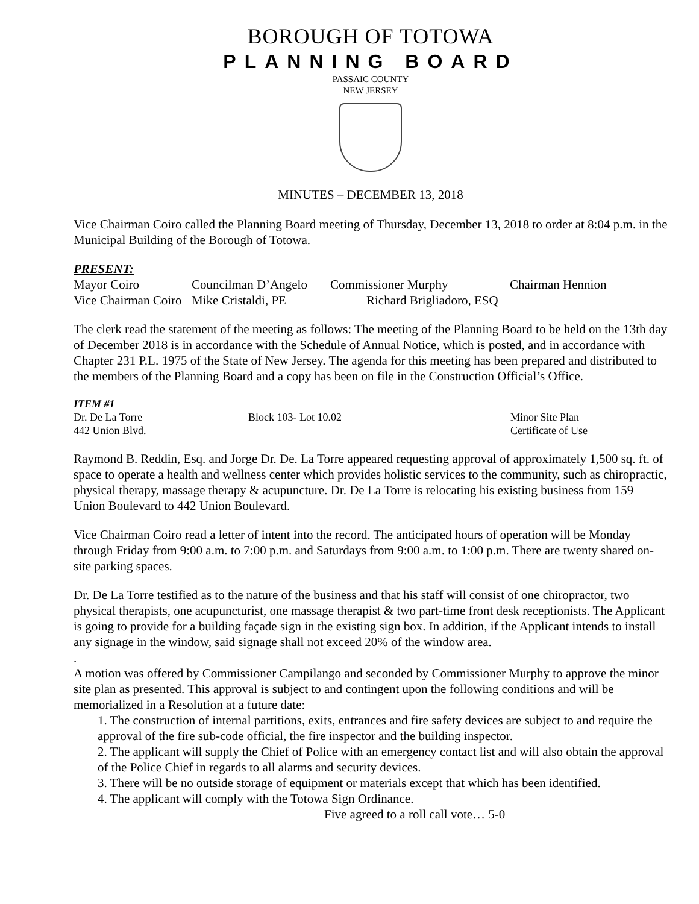BOROUGH OF TOTOWA
PLANNING BOARD
PASSAIC COUNTY
NEW JERSEY
MINUTES – DECEMBER 13, 2018
Vice Chairman Coiro called the Planning Board meeting of Thursday, December 13, 2018 to order at 8:04 p.m. in the Municipal Building of the Borough of Totowa.
PRESENT:
Mayor Coiro Councilman D’Angelo Commissioner Murphy Chairman Hennion
Vice Chairman Coiro Mike Cristaldi, PE Richard Brigliadoro, ESQ
The clerk read the statement of the meeting as follows: The meeting of the Planning Board to be held on the 13th day of December 2018 is in accordance with the Schedule of Annual Notice, which is posted, and in accordance with Chapter 231 P.L. 1975 of the State of New Jersey. The agenda for this meeting has been prepared and distributed to the members of the Planning Board and a copy has been on file in the Construction Official’s Office.
ITEM #1
Dr. De La Torre Block 103- Lot 10.02 Minor Site Plan
442 Union Blvd. Certificate of Use
Raymond B. Reddin, Esq. and Jorge Dr. De. La Torre appeared requesting approval of approximately 1,500 sq. ft. of space to operate a health and wellness center which provides holistic services to the community, such as chiropractic, physical therapy, massage therapy & acupuncture. Dr. De La Torre is relocating his existing business from 159 Union Boulevard to 442 Union Boulevard.
Vice Chairman Coiro read a letter of intent into the record. The anticipated hours of operation will be Monday through Friday from 9:00 a.m. to 7:00 p.m. and Saturdays from 9:00 a.m. to 1:00 p.m. There are twenty shared on-site parking spaces.
Dr. De La Torre testified as to the nature of the business and that his staff will consist of one chiropractor, two physical therapists, one acupuncturist, one massage therapist & two part-time front desk receptionists. The Applicant is going to provide for a building façade sign in the existing sign box. In addition, if the Applicant intends to install any signage in the window, said signage shall not exceed 20% of the window area.
.
A motion was offered by Commissioner Campilango and seconded by Commissioner Murphy to approve the minor site plan as presented. This approval is subject to and contingent upon the following conditions and will be memorialized in a Resolution at a future date:
1. The construction of internal partitions, exits, entrances and fire safety devices are subject to and require the approval of the fire sub-code official, the fire inspector and the building inspector.
2. The applicant will supply the Chief of Police with an emergency contact list and will also obtain the approval of the Police Chief in regards to all alarms and security devices.
3. There will be no outside storage of equipment or materials except that which has been identified.
4. The applicant will comply with the Totowa Sign Ordinance.
Five agreed to a roll call vote… 5-0